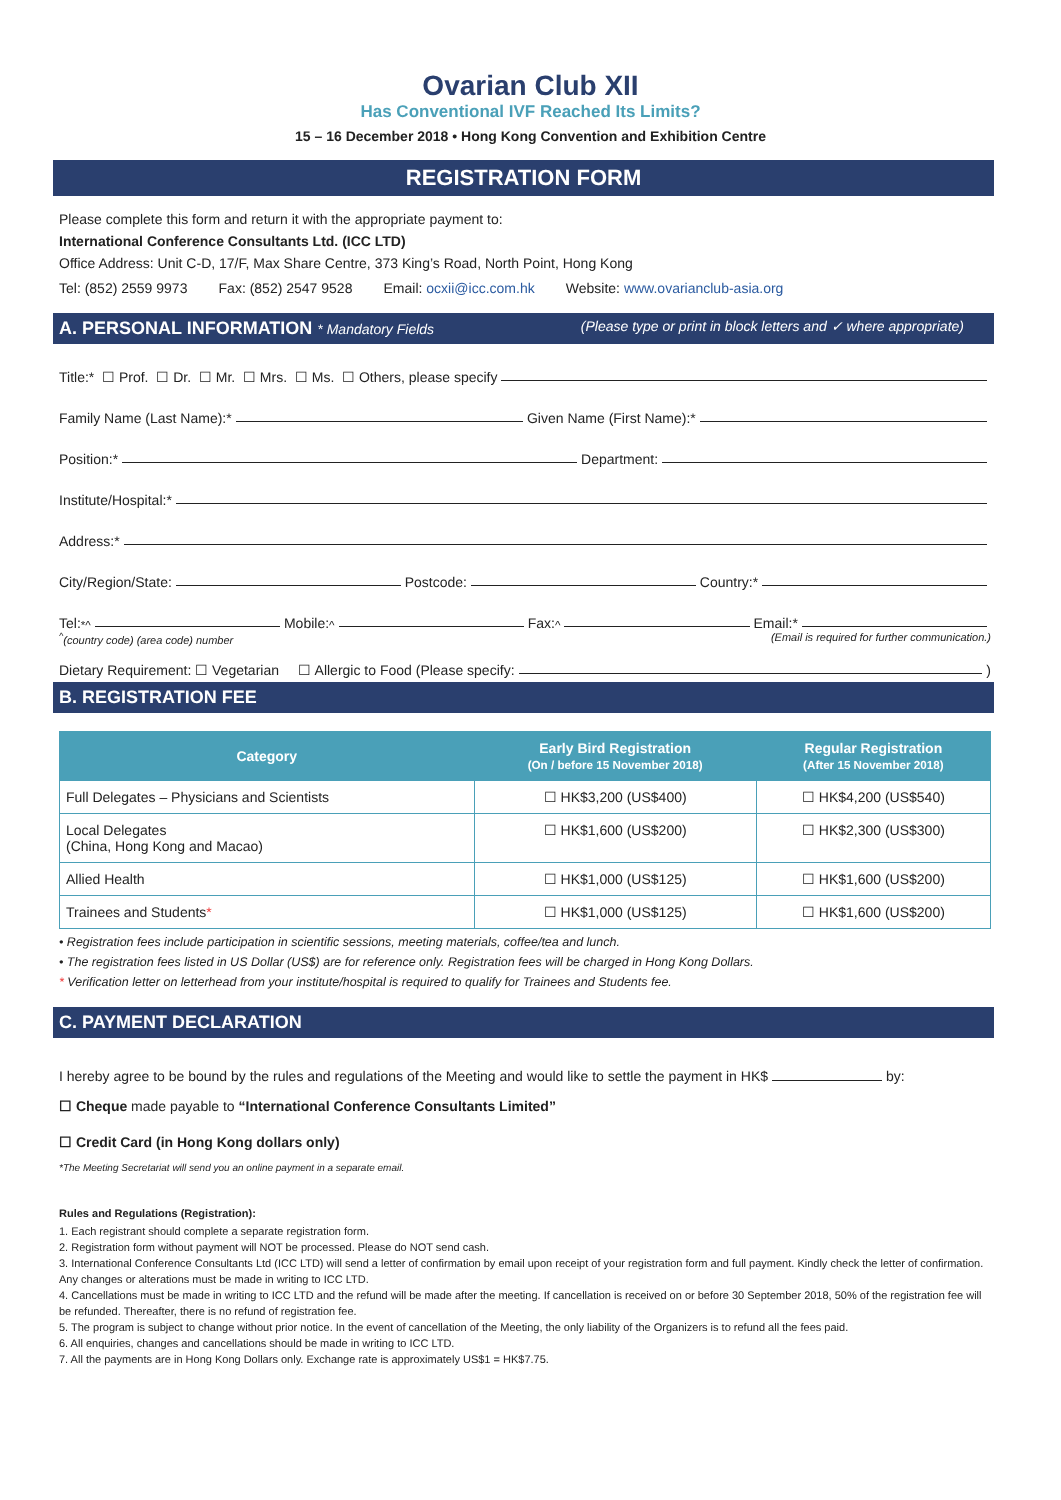Ovarian Club XII
Has Conventional IVF Reached Its Limits?
15 – 16 December 2018 • Hong Kong Convention and Exhibition Centre
REGISTRATION FORM
Please complete this form and return it with the appropriate payment to:
International Conference Consultants Ltd. (ICC LTD)
Office Address: Unit C-D, 17/F, Max Share Centre, 373 King’s Road, North Point, Hong Kong
Tel: (852) 2559 9973 Fax: (852) 2547 9528 Email: ocxii@icc.com.hk Website: www.ovarianclub-asia.org
A. PERSONAL INFORMATION * Mandatory Fields (Please type or print in block letters and ✓ where appropriate)
Title:* ☐ Prof. ☐ Dr. ☐ Mr. ☐ Mrs. ☐ Ms. ☐ Others, please specify
Family Name (Last Name):* Given Name (First Name):*
Position:* Department:
Institute/Hospital:*
Address:*
City/Region/State: Postcode: Country:*
Tel:<sup>*^</sup> Mobile:<sup>^</sup> Fax:<sup>^</sup> Email:*
<sup>^</sup>(country code) (area code) number (Email is required for further communication.)
Dietary Requirement: ☐ Vegetarian ☐ Allergic to Food (Please specify: )
B. REGISTRATION FEE
| Category | Early Bird Registration (On / before 15 November 2018) | Regular Registration (After 15 November 2018) |
| --- | --- | --- |
| Full Delegates – Physicians and Scientists | ☐ HK$3,200 (US$400) | ☐ HK$4,200 (US$540) |
| Local Delegates (China, Hong Kong and Macao) | ☐ HK$1,600 (US$200) | ☐ HK$2,300 (US$300) |
| Allied Health | ☐ HK$1,000 (US$125) | ☐ HK$1,600 (US$200) |
| Trainees and Students * | ☐ HK$1,000 (US$125) | ☐ HK$1,600 (US$200) |
• Registration fees include participation in scientific sessions, meeting materials, coffee/tea and lunch.
• The registration fees listed in US Dollar (US$) are for reference only. Registration fees will be charged in Hong Kong Dollars.
* Verification letter on letterhead from your institute/hospital is required to qualify for Trainees and Students fee.
C. PAYMENT DECLARATION
I hereby agree to be bound by the rules and regulations of the Meeting and would like to settle the payment in HK$ by:
☐ Cheque made payable to “International Conference Consultants Limited”
☐ Credit Card (in Hong Kong dollars only)
*The Meeting Secretariat will send you an online payment in a separate email.
Rules and Regulations (Registration):
1. Each registrant should complete a separate registration form.
2. Registration form without payment will NOT be processed. Please do NOT send cash.
3. International Conference Consultants Ltd (ICC LTD) will send a letter of confirmation by email upon receipt of your registration form and full payment. Kindly check the letter of confirmation. Any changes or alterations must be made in writing to ICC LTD.
4. Cancellations must be made in writing to ICC LTD and the refund will be made after the meeting. If cancellation is received on or before 30 September 2018, 50% of the registration fee will be refunded. Thereafter, there is no refund of registration fee.
5. The program is subject to change without prior notice. In the event of cancellation of the Meeting, the only liability of the Organizers is to refund all the fees paid.
6. All enquiries, changes and cancellations should be made in writing to ICC LTD.
7. All the payments are in Hong Kong Dollars only. Exchange rate is approximately US$1 = HK$7.75.